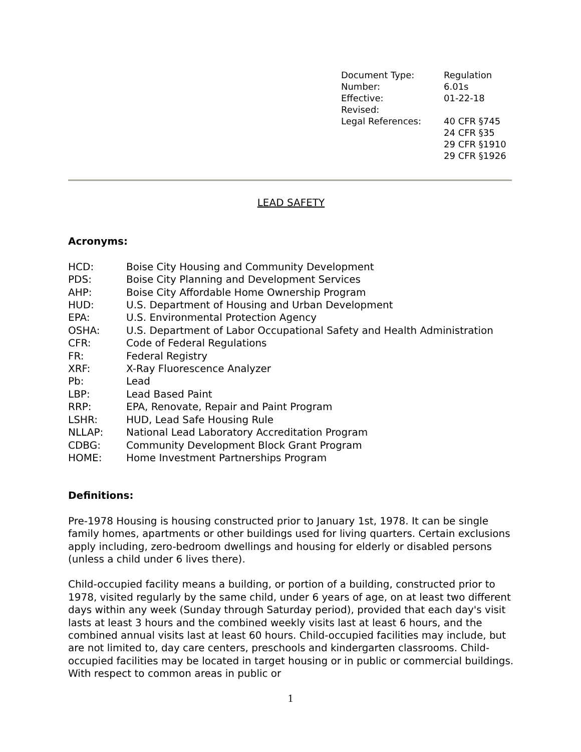| Document Type: | Regulation |
| Number: | 6.01s |
| Effective: | 01-22-18 |
| Revised: | |
| Legal References: | 40 CFR §745 24 CFR §35 29 CFR §1910 29 CFR §1926 |
LEAD SAFETY
Acronyms:
| HCD: | Boise City Housing and Community Development |
| PDS: | Boise City Planning and Development Services |
| AHP: | Boise City Affordable Home Ownership Program |
| HUD: | U.S. Department of Housing and Urban Development |
| EPA: | U.S. Environmental Protection Agency |
| OSHA: | U.S. Department of Labor Occupational Safety and Health Administration |
| CFR: | Code of Federal Regulations |
| FR: | Federal Registry |
| XRF: | X-Ray Fluorescence Analyzer |
| Pb: | Lead |
| LBP: | Lead Based Paint |
| RRP: | EPA, Renovate, Repair and Paint Program |
| LSHR: | HUD, Lead Safe Housing Rule |
| NLLAP: | National Lead Laboratory Accreditation Program |
| CDBG: | Community Development Block Grant Program |
| HOME: | Home Investment Partnerships Program |
Definitions:
Pre-1978 Housing is housing constructed prior to January 1st, 1978. It can be single family homes, apartments or other buildings used for living quarters. Certain exclusions apply including, zero-bedroom dwellings and housing for elderly or disabled persons (unless a child under 6 lives there).
Child-occupied facility means a building, or portion of a building, constructed prior to 1978, visited regularly by the same child, under 6 years of age, on at least two different days within any week (Sunday through Saturday period), provided that each day's visit lasts at least 3 hours and the combined weekly visits last at least 6 hours, and the combined annual visits last at least 60 hours. Child-occupied facilities may include, but are not limited to, day care centers, preschools and kindergarten classrooms. Child-occupied facilities may be located in target housing or in public or commercial buildings. With respect to common areas in public or
1